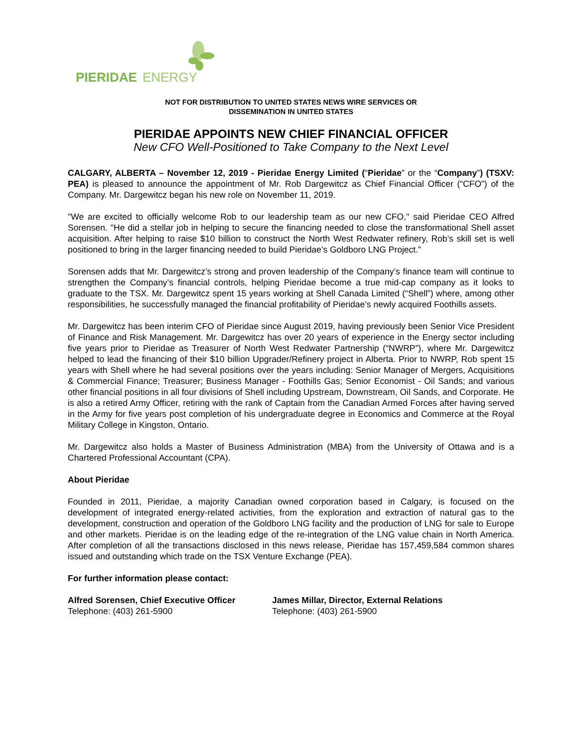PIERIDAE
ENERGY
NOT FOR DISTRIBUTION TO UNITED STATES NEWS WIRE SERVICES OR
DISSEMINATION IN UNITED STATES
PIERIDAE APPOINTS NEW CHIEF FINANCIAL OFFICER
New CFO Well-Positioned to Take Company to the Next Level
CALGARY, ALBERTA – November 12, 2019 - Pieridae Energy Limited (“Pieridae” or the “Company”) (TSXV: PEA) is pleased to announce the appointment of Mr. Rob Dargewitcz as Chief Financial Officer (“CFO”) of the Company. Mr. Dargewitcz began his new role on November 11, 2019.
"We are excited to officially welcome Rob to our leadership team as our new CFO," said Pieridae CEO Alfred Sorensen. "He did a stellar job in helping to secure the financing needed to close the transformational Shell asset acquisition. After helping to raise $10 billion to construct the North West Redwater refinery, Rob’s skill set is well positioned to bring in the larger financing needed to build Pieridae’s Goldboro LNG Project.”
Sorensen adds that Mr. Dargewitcz’s strong and proven leadership of the Company’s finance team will continue to strengthen the Company’s financial controls, helping Pieridae become a true mid-cap company as it looks to graduate to the TSX. Mr. Dargewitcz spent 15 years working at Shell Canada Limited (“Shell”) where, among other responsibilities, he successfully managed the financial profitability of Pieridae’s newly acquired Foothills assets.
Mr. Dargewitcz has been interim CFO of Pieridae since August 2019, having previously been Senior Vice President of Finance and Risk Management. Mr. Dargewitcz has over 20 years of experience in the Energy sector including five years prior to Pieridae as Treasurer of North West Redwater Partnership (“NWRP”), where Mr. Dargewitcz helped to lead the financing of their $10 billion Upgrader/Refinery project in Alberta. Prior to NWRP, Rob spent 15 years with Shell where he had several positions over the years including: Senior Manager of Mergers, Acquisitions & Commercial Finance; Treasurer; Business Manager - Foothills Gas; Senior Economist - Oil Sands; and various other financial positions in all four divisions of Shell including Upstream, Downstream, Oil Sands, and Corporate. He is also a retired Army Officer, retiring with the rank of Captain from the Canadian Armed Forces after having served in the Army for five years post completion of his undergraduate degree in Economics and Commerce at the Royal Military College in Kingston, Ontario.
Mr. Dargewitcz also holds a Master of Business Administration (MBA) from the University of Ottawa and is a Chartered Professional Accountant (CPA).
About Pieridae
Founded in 2011, Pieridae, a majority Canadian owned corporation based in Calgary, is focused on the development of integrated energy-related activities, from the exploration and extraction of natural gas to the development, construction and operation of the Goldboro LNG facility and the production of LNG for sale to Europe and other markets. Pieridae is on the leading edge of the re-integration of the LNG value chain in North America. After completion of all the transactions disclosed in this news release, Pieridae has 157,459,584 common shares issued and outstanding which trade on the TSX Venture Exchange (PEA).
For further information please contact:
Alfred Sorensen, Chief Executive Officer
Telephone: (403) 261-5900
James Millar, Director, External Relations
Telephone: (403) 261-5900